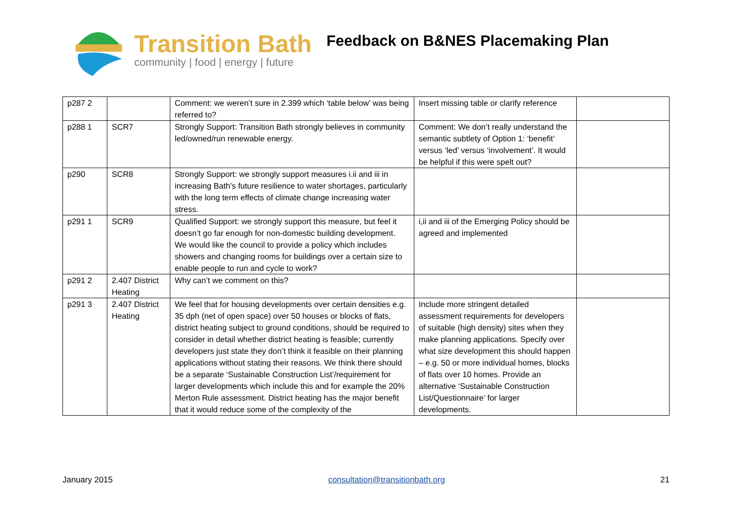Transition Bath
community | food | energy | future
Feedback on B&NES Placemaking Plan
| p287 2 | | Comment: we weren’t sure in 2.399 which ‘table below’ was being referred to? | Insert missing table or clarify reference | |
| p288 1 | SCR7 | Strongly Support: Transition Bath strongly believes in community led/owned/run renewable energy. | Comment: We don’t really understand the semantic subtlety of Option 1: ‘benefit’ versus ‘led’ versus ‘involvement’. It would be helpful if this were spelt out? | |
| p290 | SCR8 | Strongly Support: we strongly support measures i.ii and iii in increasing Bath’s future resilience to water shortages, particularly with the long term effects of climate change increasing water stress. | | |
| p291 1 | SCR9 | Qualified Support: we strongly support this measure, but feel it doesn’t go far enough for non-domestic building development. We would like the council to provide a policy which includes showers and changing rooms for buildings over a certain size to enable people to run and cycle to work? | i,ii and iii of the Emerging Policy should be agreed and implemented | |
| p291 2 | 2.407 District Heating | Why can’t we comment on this? | | |
| p291 3 | 2.407 District Heating | We feel that for housing developments over certain densities e.g. 35 dph (net of open space) over 50 houses or blocks of flats, district heating subject to ground conditions, should be required to consider in detail whether district heating is feasible; currently developers just state they don’t think it feasible on their planning applications without stating their reasons. We think there should be a separate ‘Sustainable Construction List’/requirement for larger developments which include this and for example the 20% Merton Rule assessment. District heating has the major benefit that it would reduce some of the complexity of the | Include more stringent detailed assessment requirements for developers of suitable (high density) sites when they make planning applications. Specify over what size development this should happen – e.g. 50 or more individual homes, blocks of flats over 10 homes. Provide an alternative ‘Sustainable Construction List/Questionnaire’ for larger developments. | |
January 2015 consultation@transitionbath.org 21